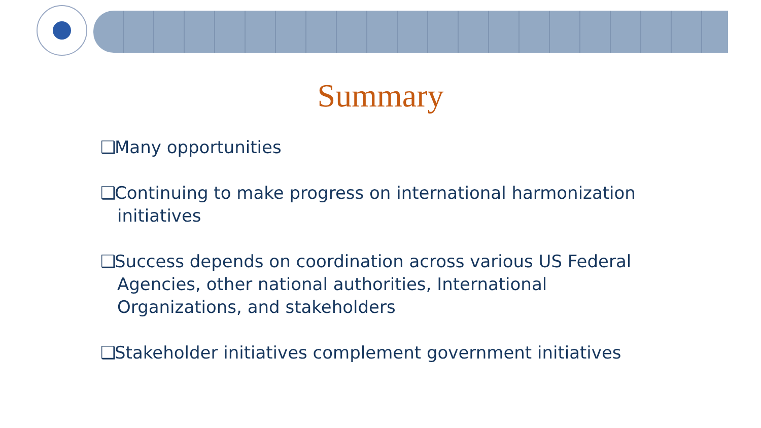Summary
❑ Many opportunities
❑ Continuing to make progress on international harmonization initiatives
❑ Success depends on coordination across various US Federal Agencies, other national authorities, International Organizations, and stakeholders
❑ Stakeholder initiatives complement government initiatives